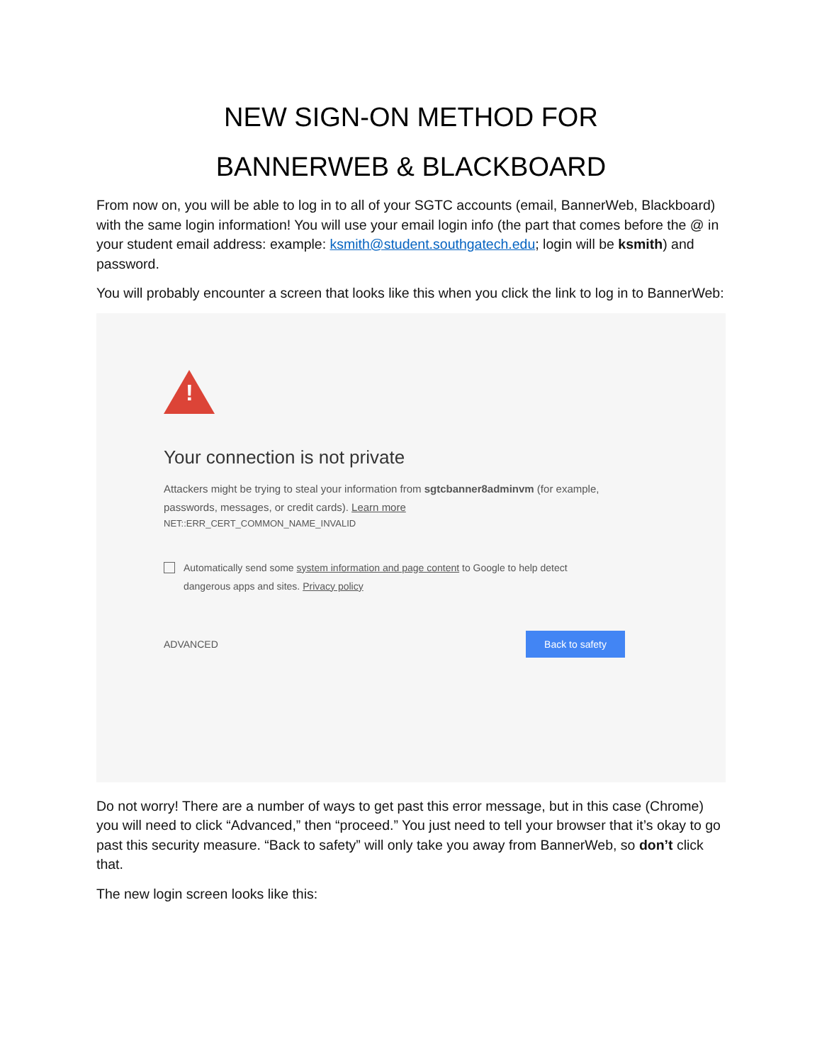NEW SIGN-ON METHOD FOR
BANNERWEB & BLACKBOARD
From now on, you will be able to log in to all of your SGTC accounts (email, BannerWeb, Blackboard) with the same login information! You will use your email login info (the part that comes before the @ in your student email address: example: ksmith@student.southgatech.edu; login will be ksmith) and password.
You will probably encounter a screen that looks like this when you click the link to log in to BannerWeb:
!
Your connection is not private
Attackers might be trying to steal your information from sgtcbanner8adminvm (for example, passwords, messages, or credit cards). Learn more
NET::ERR_CERT_COMMON_NAME_INVALID
Automatically send some system information and page content to Google to help detect dangerous apps and sites. Privacy policy
ADVANCED Back to safety
Do not worry! There are a number of ways to get past this error message, but in this case (Chrome) you will need to click “Advanced,” then “proceed.” You just need to tell your browser that it’s okay to go past this security measure. “Back to safety” will only take you away from BannerWeb, so don’t click that.
The new login screen looks like this: